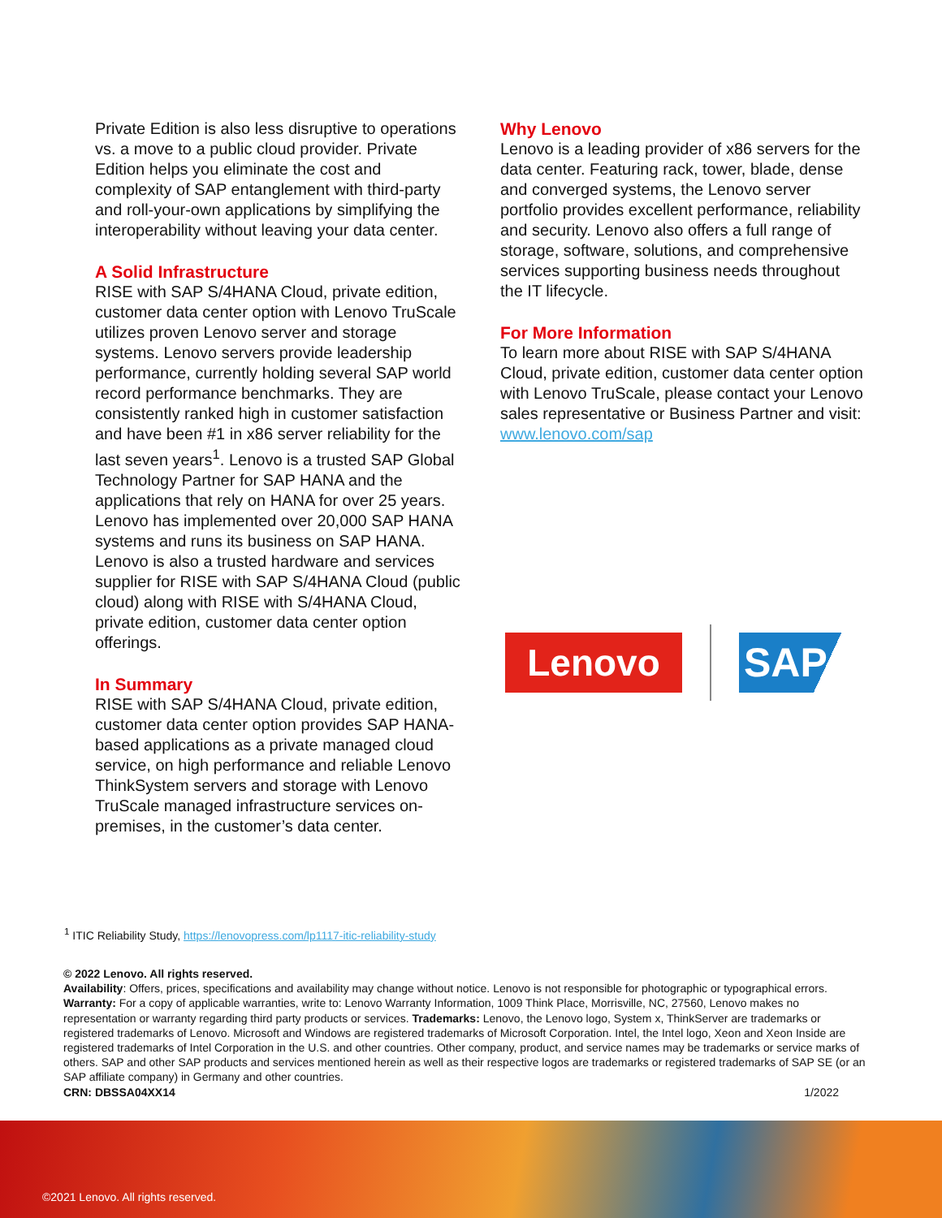Private Edition is also less disruptive to operations vs. a move to a public cloud provider. Private Edition helps you eliminate the cost and complexity of SAP entanglement with third-party and roll-your-own applications by simplifying the interoperability without leaving your data center.
A Solid Infrastructure
RISE with SAP S/4HANA Cloud, private edition, customer data center option with Lenovo TruScale utilizes proven Lenovo server and storage systems. Lenovo servers provide leadership performance, currently holding several SAP world record performance benchmarks. They are consistently ranked high in customer satisfaction and have been #1 in x86 server reliability for the last seven years<sup>1</sup>. Lenovo is a trusted SAP Global Technology Partner for SAP HANA and the applications that rely on HANA for over 25 years. Lenovo has implemented over 20,000 SAP HANA systems and runs its business on SAP HANA. Lenovo is also a trusted hardware and services supplier for RISE with SAP S/4HANA Cloud (public cloud) along with RISE with S/4HANA Cloud, private edition, customer data center option offerings.
In Summary
RISE with SAP S/4HANA Cloud, private edition, customer data center option provides SAP HANA-based applications as a private managed cloud service, on high performance and reliable Lenovo ThinkSystem servers and storage with Lenovo TruScale managed infrastructure services on-premises, in the customer’s data center.
Why Lenovo
Lenovo is a leading provider of x86 servers for the data center. Featuring rack, tower, blade, dense and converged systems, the Lenovo server portfolio provides excellent performance, reliability and security. Lenovo also offers a full range of storage, software, solutions, and comprehensive services supporting business needs throughout the IT lifecycle.
For More Information
To learn more about RISE with SAP S/4HANA Cloud, private edition, customer data center option with Lenovo TruScale, please contact your Lenovo sales representative or Business Partner and visit: www.lenovo.com/sap
Lenovo SAP
<sup>1</sup> ITIC Reliability Study, https://lenovopress.com/lp1117-itic-reliability-study
© 2022 Lenovo. All rights reserved.
Availability: Offers, prices, specifications and availability may change without notice. Lenovo is not responsible for photographic or typographical errors. Warranty: For a copy of applicable warranties, write to: Lenovo Warranty Information, 1009 Think Place, Morrisville, NC, 27560, Lenovo makes no representation or warranty regarding third party products or services. Trademarks: Lenovo, the Lenovo logo, System x, ThinkServer are trademarks or registered trademarks of Lenovo. Microsoft and Windows are registered trademarks of Microsoft Corporation. Intel, the Intel logo, Xeon and Xeon Inside are registered trademarks of Intel Corporation in the U.S. and other countries. Other company, product, and service names may be trademarks or service marks of others. SAP and other SAP products and services mentioned herein as well as their respective logos are trademarks or registered trademarks of SAP SE (or an SAP affiliate company) in Germany and other countries.
CRN: DBSSA04XX14 1/2022
©2021 Lenovo. All rights reserved.